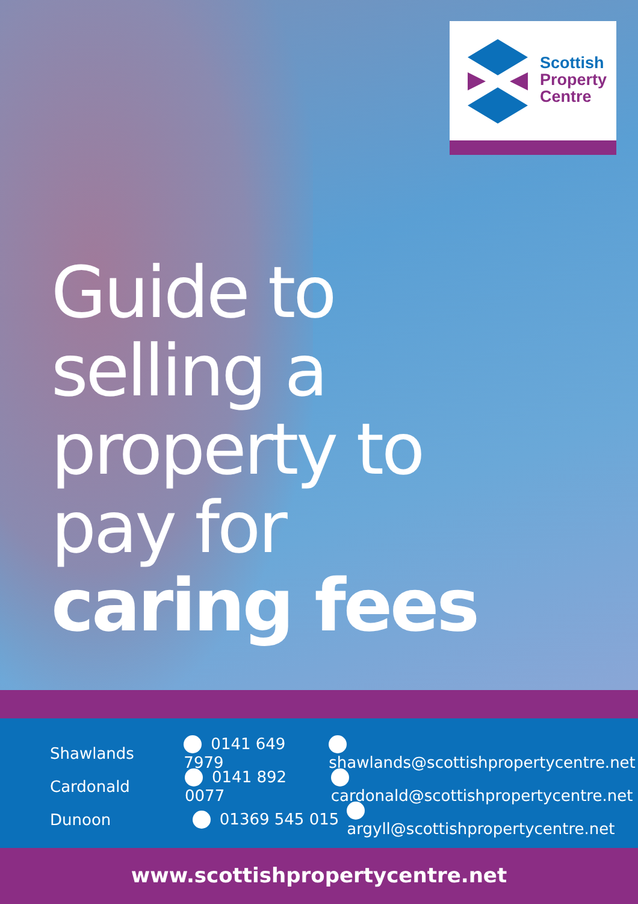Scottish
Property
Centre
Guide to
selling a
property to
pay for
caring fees
Shawlands 0141 649 7979 shawlands@scottishpropertycentre.net
Cardonald 0141 892 0077 cardonald@scottishpropertycentre.net
Dunoon 01369 545 015 argyll@scottishpropertycentre.net
www.scottishpropertycentre.net